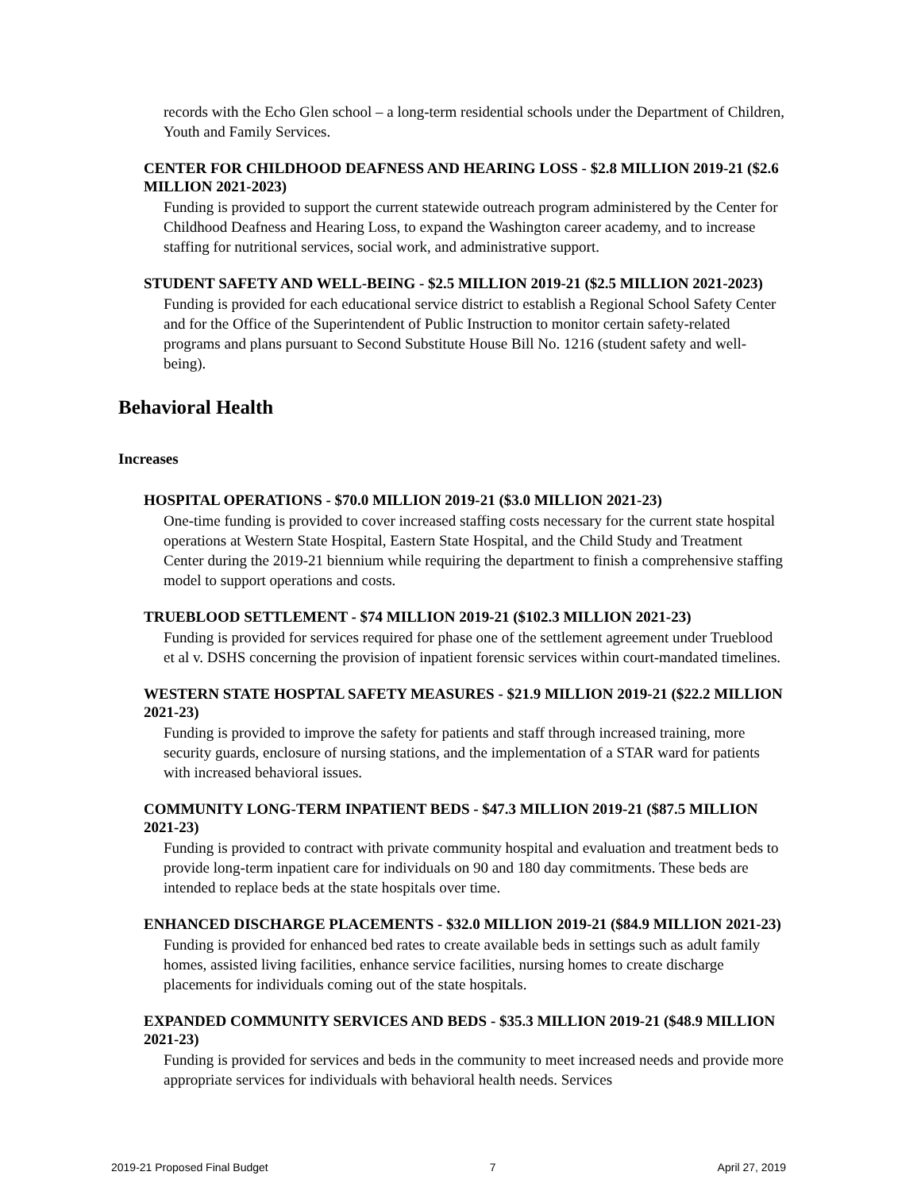records with the Echo Glen school – a long-term residential schools under the Department of Children, Youth and Family Services.
CENTER FOR CHILDHOOD DEAFNESS AND HEARING LOSS - $2.8 MILLION 2019-21 ($2.6 MILLION 2021-2023)
Funding is provided to support the current statewide outreach program administered by the Center for Childhood Deafness and Hearing Loss, to expand the Washington career academy, and to increase staffing for nutritional services, social work, and administrative support.
STUDENT SAFETY AND WELL-BEING - $2.5 MILLION 2019-21 ($2.5 MILLION 2021-2023)
Funding is provided for each educational service district to establish a Regional School Safety Center and for the Office of the Superintendent of Public Instruction to monitor certain safety-related programs and plans pursuant to Second Substitute House Bill No. 1216 (student safety and well-being).
Behavioral Health
Increases
HOSPITAL OPERATIONS - $70.0 MILLION 2019-21 ($3.0 MILLION 2021-23)
One-time funding is provided to cover increased staffing costs necessary for the current state hospital operations at Western State Hospital, Eastern State Hospital, and the Child Study and Treatment Center during the 2019-21 biennium while requiring the department to finish a comprehensive staffing model to support operations and costs.
TRUEBLOOD SETTLEMENT - $74 MILLION 2019-21 ($102.3 MILLION 2021-23)
Funding is provided for services required for phase one of the settlement agreement under Trueblood et al v. DSHS concerning the provision of inpatient forensic services within court-mandated timelines.
WESTERN STATE HOSPTAL SAFETY MEASURES - $21.9 MILLION 2019-21 ($22.2 MILLION 2021-23)
Funding is provided to improve the safety for patients and staff through increased training, more security guards, enclosure of nursing stations, and the implementation of a STAR ward for patients with increased behavioral issues.
COMMUNITY LONG-TERM INPATIENT BEDS - $47.3 MILLION 2019-21 ($87.5 MILLION 2021-23)
Funding is provided to contract with private community hospital and evaluation and treatment beds to provide long-term inpatient care for individuals on 90 and 180 day commitments. These beds are intended to replace beds at the state hospitals over time.
ENHANCED DISCHARGE PLACEMENTS - $32.0 MILLION 2019-21 ($84.9 MILLION 2021-23)
Funding is provided for enhanced bed rates to create available beds in settings such as adult family homes, assisted living facilities, enhance service facilities, nursing homes to create discharge placements for individuals coming out of the state hospitals.
EXPANDED COMMUNITY SERVICES AND BEDS - $35.3 MILLION 2019-21 ($48.9 MILLION 2021-23)
Funding is provided for services and beds in the community to meet increased needs and provide more appropriate services for individuals with behavioral health needs. Services
2019-21 Proposed Final Budget 7 April 27, 2019